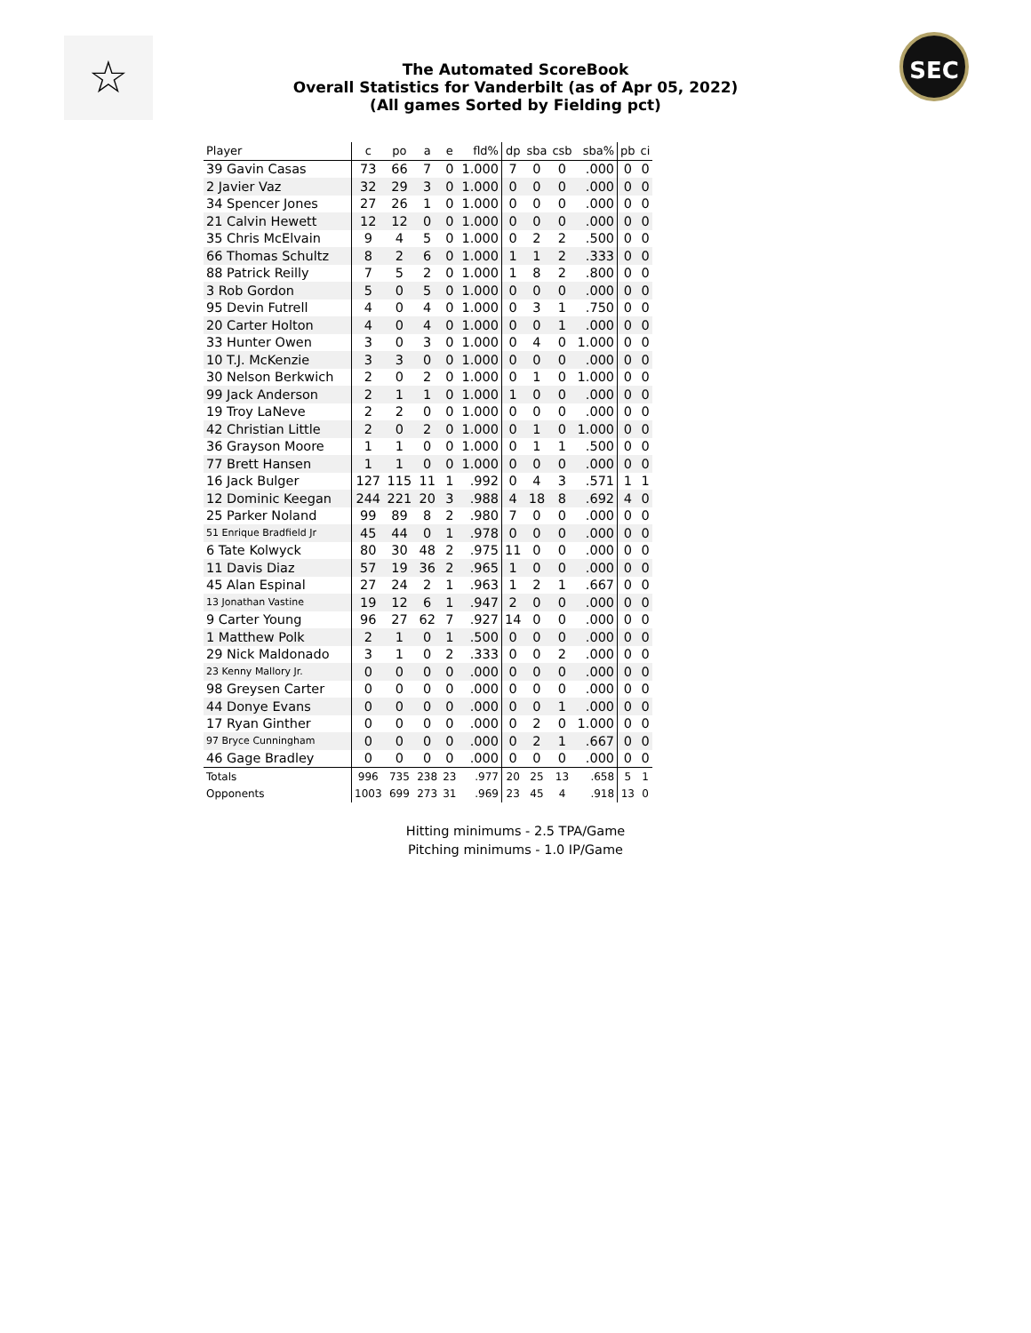☆
The Automated ScoreBook
Overall Statistics for Vanderbilt (as of Apr 05, 2022)
(All games Sorted by Fielding pct)
SEC
| Player | c | po | a | e | fld% | dp | sba | csb | sba% | pb | ci |
| --- | --- | --- | --- | --- | --- | --- | --- | --- | --- | --- | --- |
| 39 Gavin Casas | 73 | 66 | 7 | 0 | 1.000 | 7 | 0 | 0 | .000 | 0 | 0 |
| 2 Javier Vaz | 32 | 29 | 3 | 0 | 1.000 | 0 | 0 | 0 | .000 | 0 | 0 |
| 34 Spencer Jones | 27 | 26 | 1 | 0 | 1.000 | 0 | 0 | 0 | .000 | 0 | 0 |
| 21 Calvin Hewett | 12 | 12 | 0 | 0 | 1.000 | 0 | 0 | 0 | .000 | 0 | 0 |
| 35 Chris McElvain | 9 | 4 | 5 | 0 | 1.000 | 0 | 2 | 2 | .500 | 0 | 0 |
| 66 Thomas Schultz | 8 | 2 | 6 | 0 | 1.000 | 1 | 1 | 2 | .333 | 0 | 0 |
| 88 Patrick Reilly | 7 | 5 | 2 | 0 | 1.000 | 1 | 8 | 2 | .800 | 0 | 0 |
| 3 Rob Gordon | 5 | 0 | 5 | 0 | 1.000 | 0 | 0 | 0 | .000 | 0 | 0 |
| 95 Devin Futrell | 4 | 0 | 4 | 0 | 1.000 | 0 | 3 | 1 | .750 | 0 | 0 |
| 20 Carter Holton | 4 | 0 | 4 | 0 | 1.000 | 0 | 0 | 1 | .000 | 0 | 0 |
| 33 Hunter Owen | 3 | 0 | 3 | 0 | 1.000 | 0 | 4 | 0 | 1.000 | 0 | 0 |
| 10 T.J. McKenzie | 3 | 3 | 0 | 0 | 1.000 | 0 | 0 | 0 | .000 | 0 | 0 |
| 30 Nelson Berkwich | 2 | 0 | 2 | 0 | 1.000 | 0 | 1 | 0 | 1.000 | 0 | 0 |
| 99 Jack Anderson | 2 | 1 | 1 | 0 | 1.000 | 1 | 0 | 0 | .000 | 0 | 0 |
| 19 Troy LaNeve | 2 | 2 | 0 | 0 | 1.000 | 0 | 0 | 0 | .000 | 0 | 0 |
| 42 Christian Little | 2 | 0 | 2 | 0 | 1.000 | 0 | 1 | 0 | 1.000 | 0 | 0 |
| 36 Grayson Moore | 1 | 1 | 0 | 0 | 1.000 | 0 | 1 | 1 | .500 | 0 | 0 |
| 77 Brett Hansen | 1 | 1 | 0 | 0 | 1.000 | 0 | 0 | 0 | .000 | 0 | 0 |
| 16 Jack Bulger | 127 | 115 | 11 | 1 | .992 | 0 | 4 | 3 | .571 | 1 | 1 |
| 12 Dominic Keegan | 244 | 221 | 20 | 3 | .988 | 4 | 18 | 8 | .692 | 4 | 0 |
| 25 Parker Noland | 99 | 89 | 8 | 2 | .980 | 7 | 0 | 0 | .000 | 0 | 0 |
| 51 Enrique Bradfield Jr | 45 | 44 | 0 | 1 | .978 | 0 | 0 | 0 | .000 | 0 | 0 |
| 6 Tate Kolwyck | 80 | 30 | 48 | 2 | .975 | 11 | 0 | 0 | .000 | 0 | 0 |
| 11 Davis Diaz | 57 | 19 | 36 | 2 | .965 | 1 | 0 | 0 | .000 | 0 | 0 |
| 45 Alan Espinal | 27 | 24 | 2 | 1 | .963 | 1 | 2 | 1 | .667 | 0 | 0 |
| 13 Jonathan Vastine | 19 | 12 | 6 | 1 | .947 | 2 | 0 | 0 | .000 | 0 | 0 |
| 9 Carter Young | 96 | 27 | 62 | 7 | .927 | 14 | 0 | 0 | .000 | 0 | 0 |
| 1 Matthew Polk | 2 | 1 | 0 | 1 | .500 | 0 | 0 | 0 | .000 | 0 | 0 |
| 29 Nick Maldonado | 3 | 1 | 0 | 2 | .333 | 0 | 0 | 2 | .000 | 0 | 0 |
| 23 Kenny Mallory Jr. | 0 | 0 | 0 | 0 | .000 | 0 | 0 | 0 | .000 | 0 | 0 |
| 98 Greysen Carter | 0 | 0 | 0 | 0 | .000 | 0 | 0 | 0 | .000 | 0 | 0 |
| 44 Donye Evans | 0 | 0 | 0 | 0 | .000 | 0 | 0 | 1 | .000 | 0 | 0 |
| 17 Ryan Ginther | 0 | 0 | 0 | 0 | .000 | 0 | 2 | 0 | 1.000 | 0 | 0 |
| 97 Bryce Cunningham | 0 | 0 | 0 | 0 | .000 | 0 | 2 | 1 | .667 | 0 | 0 |
| 46 Gage Bradley | 0 | 0 | 0 | 0 | .000 | 0 | 0 | 0 | .000 | 0 | 0 |
| Totals | 996 | 735 | 238 | 23 | .977 | 20 | 25 | 13 | .658 | 5 | 1 |
| Opponents | 1003 | 699 | 273 | 31 | .969 | 23 | 45 | 4 | .918 | 13 | 0 |
Hitting minimums - 2.5 TPA/Game
Pitching minimums - 1.0 IP/Game